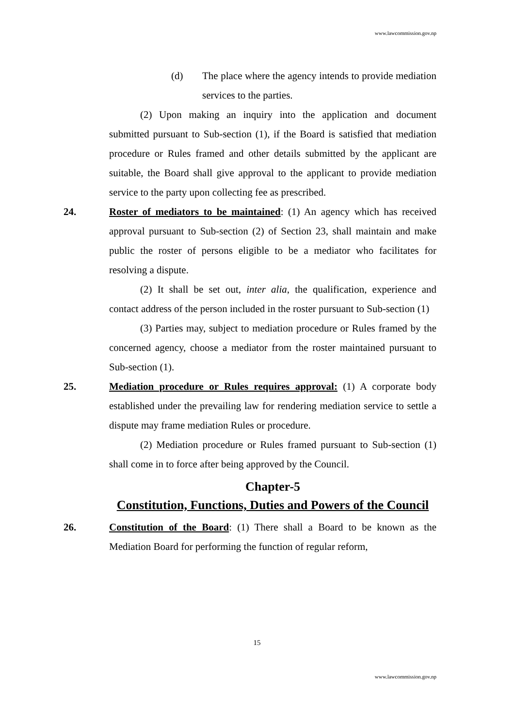www.lawcommission.gov.np
(d) The place where the agency intends to provide mediation services to the parties.
(2) Upon making an inquiry into the application and document submitted pursuant to Sub-section (1), if the Board is satisfied that mediation procedure or Rules framed and other details submitted by the applicant are suitable, the Board shall give approval to the applicant to provide mediation service to the party upon collecting fee as prescribed.
24. Roster of mediators to be maintained: (1) An agency which has received approval pursuant to Sub-section (2) of Section 23, shall maintain and make public the roster of persons eligible to be a mediator who facilitates for resolving a dispute.
(2) It shall be set out, inter alia, the qualification, experience and contact address of the person included in the roster pursuant to Sub-section (1)
(3) Parties may, subject to mediation procedure or Rules framed by the concerned agency, choose a mediator from the roster maintained pursuant to Sub-section (1).
25. Mediation procedure or Rules requires approval: (1) A corporate body established under the prevailing law for rendering mediation service to settle a dispute may frame mediation Rules or procedure.
(2) Mediation procedure or Rules framed pursuant to Sub-section (1) shall come in to force after being approved by the Council.
Chapter-5
Constitution, Functions, Duties and Powers of the Council
26. Constitution of the Board: (1) There shall a Board to be known as the Mediation Board for performing the function of regular reform,
15
www.lawcommission.gov.np